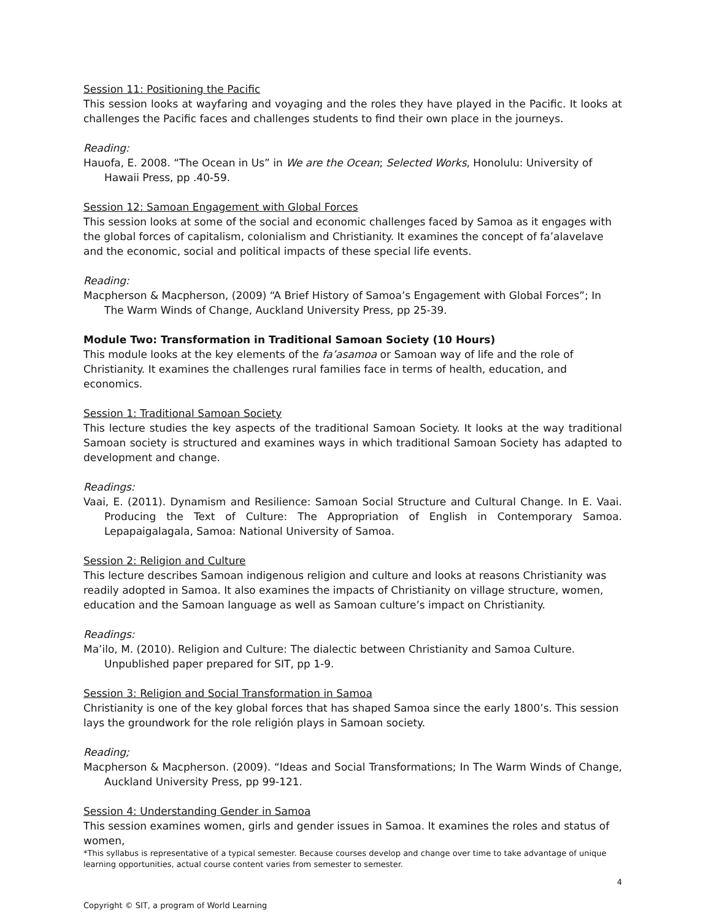Session 11: Positioning the Pacific
This session looks at wayfaring and voyaging and the roles they have played in the Pacific. It looks at challenges the Pacific faces and challenges students to find their own place in the journeys.
Reading:
Hauofa, E. 2008. “The Ocean in Us” in We are the Ocean; Selected Works, Honolulu: University of Hawaii Press, pp .40-59.
Session 12: Samoan Engagement with Global Forces
This session looks at some of the social and economic challenges faced by Samoa as it engages with the global forces of capitalism, colonialism and Christianity. It examines the concept of fa’alavelave and the economic, social and political impacts of these special life events.
Reading:
Macpherson & Macpherson, (2009) “A Brief History of Samoa’s Engagement with Global Forces”; In The Warm Winds of Change, Auckland University Press, pp 25-39.
Module Two: Transformation in Traditional Samoan Society (10 Hours)
This module looks at the key elements of the fa’asamoa or Samoan way of life and the role of Christianity. It examines the challenges rural families face in terms of health, education, and economics.
Session 1: Traditional Samoan Society
This lecture studies the key aspects of the traditional Samoan Society. It looks at the way traditional Samoan society is structured and examines ways in which traditional Samoan Society has adapted to development and change.
Readings:
Vaai, E. (2011). Dynamism and Resilience: Samoan Social Structure and Cultural Change. In E. Vaai. Producing the Text of Culture: The Appropriation of English in Contemporary Samoa. Lepapaigalagala, Samoa: National University of Samoa.
Session 2: Religion and Culture
This lecture describes Samoan indigenous religion and culture and looks at reasons Christianity was readily adopted in Samoa. It also examines the impacts of Christianity on village structure, women, education and the Samoan language as well as Samoan culture’s impact on Christianity.
Readings:
Ma’ilo, M. (2010). Religion and Culture: The dialectic between Christianity and Samoa Culture. Unpublished paper prepared for SIT, pp 1-9.
Session 3: Religion and Social Transformation in Samoa
Christianity is one of the key global forces that has shaped Samoa since the early 1800’s. This session lays the groundwork for the role religión plays in Samoan society.
Reading;
Macpherson & Macpherson. (2009). “Ideas and Social Transformations; In The Warm Winds of Change, Auckland University Press, pp 99-121.
Session 4: Understanding Gender in Samoa
This session examines women, girls and gender issues in Samoa. It examines the roles and status of women,
*This syllabus is representative of a typical semester. Because courses develop and change over time to take advantage of unique learning opportunities, actual course content varies from semester to semester.
4
Copyright © SIT, a program of World Learning